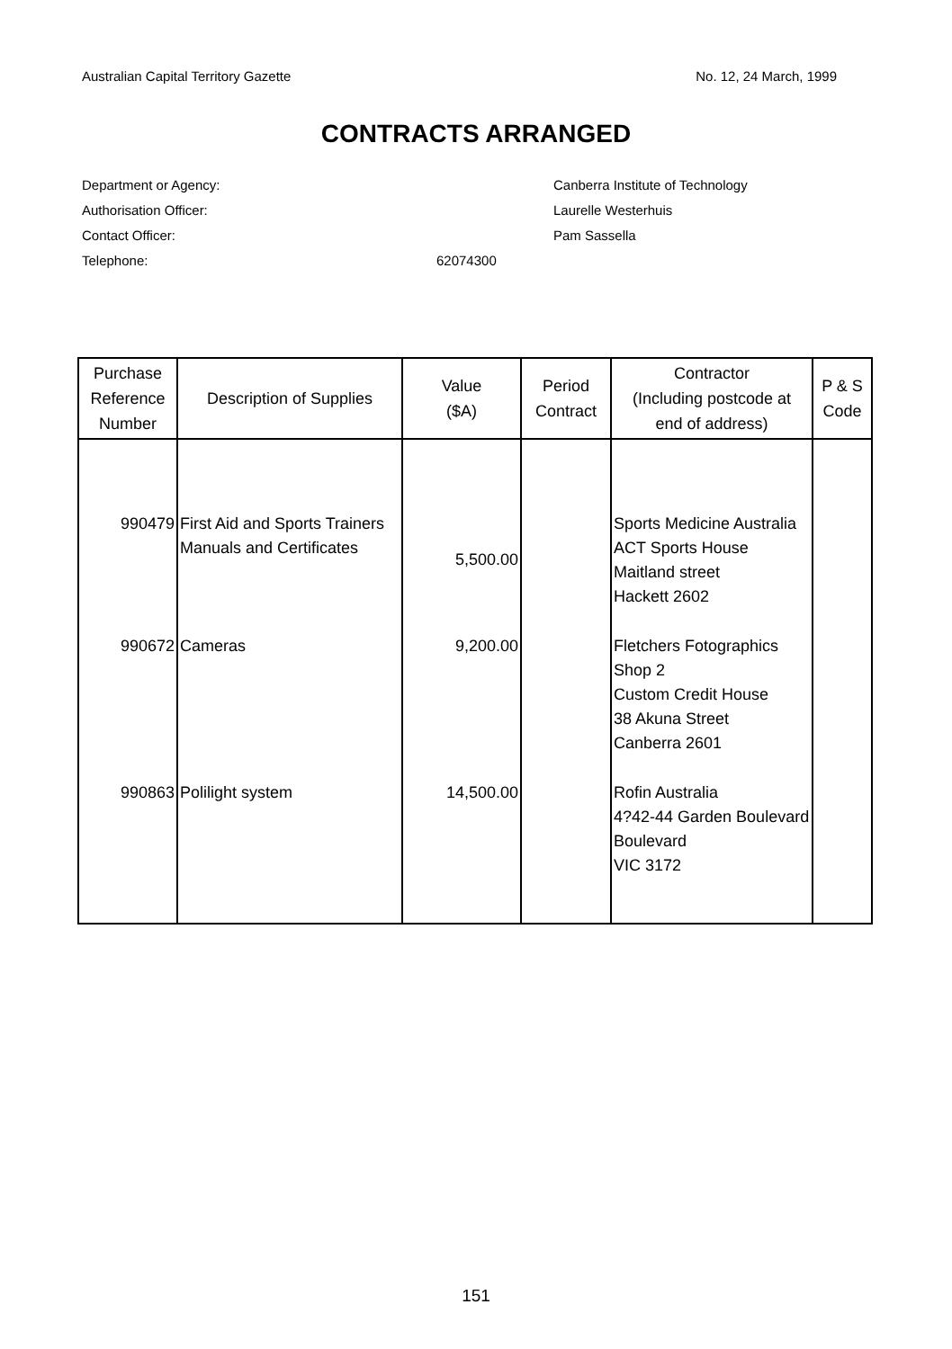Australian Capital Territory Gazette No. 12, 24 March, 1999
CONTRACTS ARRANGED
Department or Agency: Canberra Institute of Technology
Authorisation Officer: Laurelle Westerhuis
Contact Officer: Pam Sassella
Telephone: 62074300
| Purchase Reference Number | Description of Supplies | Value ($A) | Period Contract | Contractor (Including postcode at end of address) | P & S Code |
| --- | --- | --- | --- | --- | --- |
| 990479 | First Aid and Sports Trainers Manuals and Certificates | 5,500.00 | | Sports Medicine Australia ACT Sports House Maitland street Hackett 2602 | |
| 990672 | Cameras | 9,200.00 | | Fletchers Fotographics Shop 2 Custom Credit House 38 Akuna Street Canberra 2601 | |
| 990863 | Polilight system | 14,500.00 | | Rofin Australia 4?42-44 Garden Boulevard Boulevard VIC 3172 | |
151